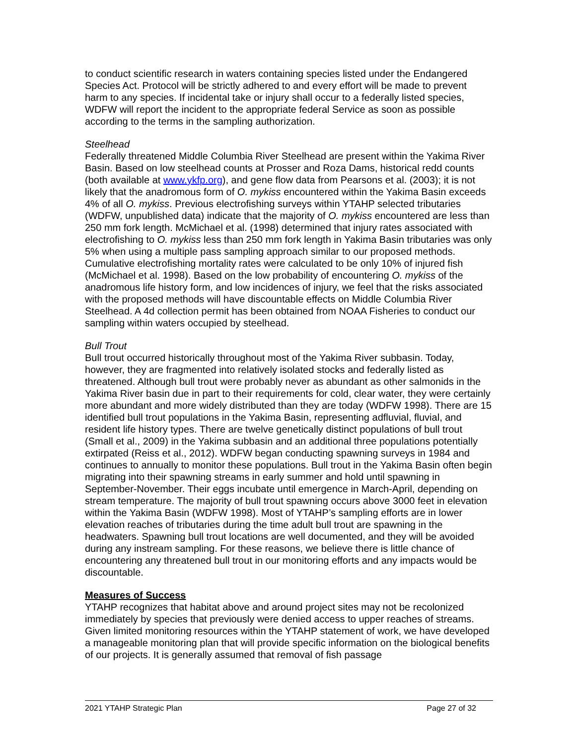to conduct scientific research in waters containing species listed under the Endangered Species Act. Protocol will be strictly adhered to and every effort will be made to prevent harm to any species. If incidental take or injury shall occur to a federally listed species, WDFW will report the incident to the appropriate federal Service as soon as possible according to the terms in the sampling authorization.
Steelhead
Federally threatened Middle Columbia River Steelhead are present within the Yakima River Basin. Based on low steelhead counts at Prosser and Roza Dams, historical redd counts (both available at www.ykfp.org), and gene flow data from Pearsons et al. (2003); it is not likely that the anadromous form of O. mykiss encountered within the Yakima Basin exceeds 4% of all O. mykiss. Previous electrofishing surveys within YTAHP selected tributaries (WDFW, unpublished data) indicate that the majority of O. mykiss encountered are less than 250 mm fork length. McMichael et al. (1998) determined that injury rates associated with electrofishing to O. mykiss less than 250 mm fork length in Yakima Basin tributaries was only 5% when using a multiple pass sampling approach similar to our proposed methods. Cumulative electrofishing mortality rates were calculated to be only 10% of injured fish (McMichael et al. 1998). Based on the low probability of encountering O. mykiss of the anadromous life history form, and low incidences of injury, we feel that the risks associated with the proposed methods will have discountable effects on Middle Columbia River Steelhead. A 4d collection permit has been obtained from NOAA Fisheries to conduct our sampling within waters occupied by steelhead.
Bull Trout
Bull trout occurred historically throughout most of the Yakima River subbasin. Today, however, they are fragmented into relatively isolated stocks and federally listed as threatened. Although bull trout were probably never as abundant as other salmonids in the Yakima River basin due in part to their requirements for cold, clear water, they were certainly more abundant and more widely distributed than they are today (WDFW 1998). There are 15 identified bull trout populations in the Yakima Basin, representing adfluvial, fluvial, and resident life history types. There are twelve genetically distinct populations of bull trout (Small et al., 2009) in the Yakima subbasin and an additional three populations potentially extirpated (Reiss et al., 2012). WDFW began conducting spawning surveys in 1984 and continues to annually to monitor these populations. Bull trout in the Yakima Basin often begin migrating into their spawning streams in early summer and hold until spawning in September-November. Their eggs incubate until emergence in March-April, depending on stream temperature. The majority of bull trout spawning occurs above 3000 feet in elevation within the Yakima Basin (WDFW 1998). Most of YTAHP’s sampling efforts are in lower elevation reaches of tributaries during the time adult bull trout are spawning in the headwaters. Spawning bull trout locations are well documented, and they will be avoided during any instream sampling. For these reasons, we believe there is little chance of encountering any threatened bull trout in our monitoring efforts and any impacts would be discountable.
Measures of Success
YTAHP recognizes that habitat above and around project sites may not be recolonized immediately by species that previously were denied access to upper reaches of streams. Given limited monitoring resources within the YTAHP statement of work, we have developed a manageable monitoring plan that will provide specific information on the biological benefits of our projects. It is generally assumed that removal of fish passage
2021 YTAHP Strategic Plan Page 27 of 32